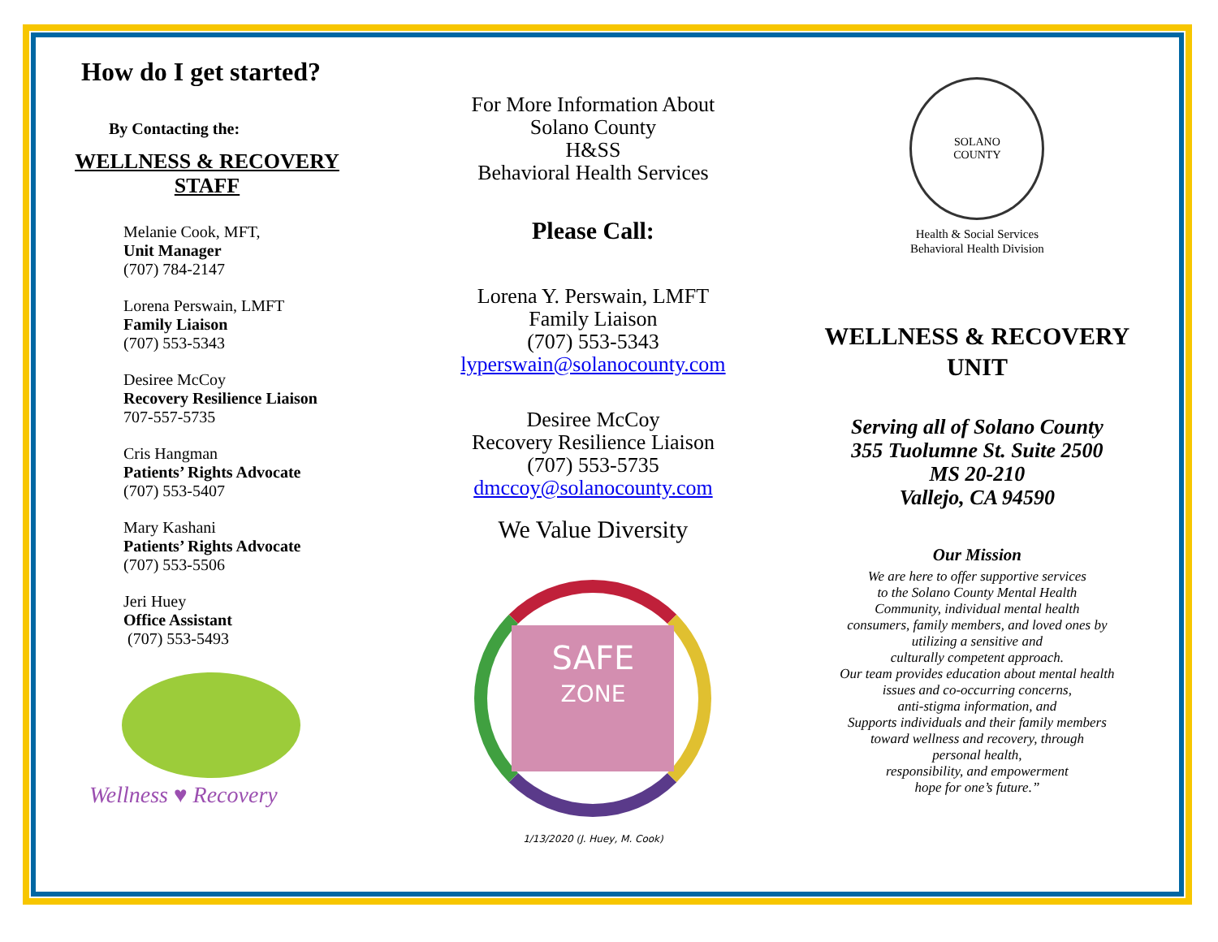How do I get started?
By Contacting the:
WELLNESS & RECOVERY STAFF
Melanie Cook, MFT,
Unit Manager
(707) 784-2147
Lorena Perswain, LMFT
Family Liaison
(707) 553-5343
Desiree McCoy
Recovery Resilience Liaison
707-557-5735
Cris Hangman
Patients’ Rights Advocate
(707) 553-5407
Mary Kashani
Patients’ Rights Advocate
(707) 553-5506
Jeri Huey
Office Assistant
(707) 553-5493
Wellness ♥ Recovery
For More Information About
Solano County
H&SS
Behavioral Health Services
Please Call:
Lorena Y. Perswain, LMFT
Family Liaison
(707) 553-5343
lyperswain@solanocounty.com
Desiree McCoy
Recovery Resilience Liaison
(707) 553-5735
dmccoy@solanocounty.com
We Value Diversity
SAFE
ZONE
1/13/2020 (J. Huey, M. Cook)
SOLANO
COUNTY
Health & Social Services
Behavioral Health Division
WELLNESS & RECOVERY
UNIT
Serving all of Solano County
355 Tuolumne St. Suite 2500
MS 20-210
Vallejo, CA 94590
Our Mission
We are here to offer supportive services
to the Solano County Mental Health
Community, individual mental health
consumers, family members, and loved ones by
utilizing a sensitive and
culturally competent approach.
Our team provides education about mental health
issues and co-occurring concerns,
anti-stigma information, and
Supports individuals and their family members
toward wellness and recovery, through
personal health,
responsibility, and empowerment
hope for one’s future.”